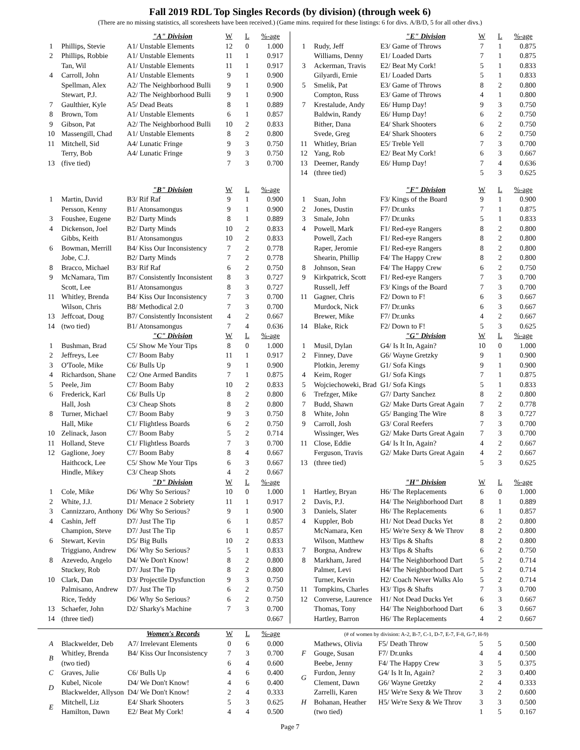Fall 2019 RDL Top Singles Records (by division) (through week 6)
(There are no missing statistics, all scoresheets have been received.) (Game mins. required for these listings: 6 for divs. A/B/D, 5 for all other divs.)
| | | "A" Division | W | L | %-age |
| --- | --- | --- | --- | --- | --- |
| 1 | Phillips, Stevie | A1/ Unstable Elements | 12 | 0 | 1.000 |
| 2 | Phillips, Robbie | A1/ Unstable Elements | 11 | 1 | 0.917 |
| | Tan, Wil | A1/ Unstable Elements | 11 | 1 | 0.917 |
| 4 | Carroll, John | A1/ Unstable Elements | 9 | 1 | 0.900 |
| | Spellman, Alex | A2/ The Neighborhood Bulli | 9 | 1 | 0.900 |
| | Stewart, P.J. | A2/ The Neighborhood Bulli | 9 | 1 | 0.900 |
| 7 | Gaulthier, Kyle | A5/ Dead Beats | 8 | 1 | 0.889 |
| 8 | Brown, Tom | A1/ Unstable Elements | 6 | 1 | 0.857 |
| 9 | Gibson, Pat | A2/ The Neighborhood Bulli | 10 | 2 | 0.833 |
| 10 | Massengill, Chad | A1/ Unstable Elements | 8 | 2 | 0.800 |
| 11 | Mitchell, Sid | A4/ Lunatic Fringe | 9 | 3 | 0.750 |
| | Terry, Bob | A4/ Lunatic Fringe | 9 | 3 | 0.750 |
| 13 | (five tied) | | 7 | 3 | 0.700 |
| | | "B" Division | W | L | %-age |
| 1 | Martin, David | B3/ Rif Raf | 9 | 1 | 0.900 |
| | Persson, Kenny | B1/ Atonsamongus | 9 | 1 | 0.900 |
| 3 | Foushee, Eugene | B2/ Darty Minds | 8 | 1 | 0.889 |
| 4 | Dickenson, Joel | B2/ Darty Minds | 10 | 2 | 0.833 |
| | Gibbs, Keith | B1/ Atonsamongus | 10 | 2 | 0.833 |
| 6 | Bowman, Merrill | B4/ Kiss Our Inconsistency | 7 | 2 | 0.778 |
| | Jobe, C.J. | B2/ Darty Minds | 7 | 2 | 0.778 |
| 8 | Bracco, Michael | B3/ Rif Raf | 6 | 2 | 0.750 |
| 9 | McNamara, Tim | B7/ Consistently Inconsistent | 8 | 3 | 0.727 |
| | Scott, Lee | B1/ Atonsamongus | 8 | 3 | 0.727 |
| 11 | Whitley, Brenda | B4/ Kiss Our Inconsistency | 7 | 3 | 0.700 |
| | Wilson, Chris | B8/ Methodical 2.0 | 7 | 3 | 0.700 |
| 13 | Jeffcoat, Doug | B7/ Consistently Inconsistent | 4 | 2 | 0.667 |
| 14 | (two tied) | B1/ Atonsamongus | 7 | 4 | 0.636 |
| | | "C" Division | W | L | %-age |
| 1 | Bushman, Brad | C5/ Show Me Your Tips | 8 | 0 | 1.000 |
| 2 | Jeffreys, Lee | C7/ Boom Baby | 11 | 1 | 0.917 |
| 3 | O'Toole, Mike | C6/ Bulls Up | 9 | 1 | 0.900 |
| 4 | Richardson, Shane | C2/ One Armed Bandits | 7 | 1 | 0.875 |
| 5 | Peele, Jim | C7/ Boom Baby | 10 | 2 | 0.833 |
| 6 | Frederick, Karl | C6/ Bulls Up | 8 | 2 | 0.800 |
| | Hall, Josh | C3/ Cheap Shots | 8 | 2 | 0.800 |
| 8 | Turner, Michael | C7/ Boom Baby | 9 | 3 | 0.750 |
| | Hall, Mike | C1/ Flightless Boards | 6 | 2 | 0.750 |
| 10 | Zelinack, Jason | C7/ Boom Baby | 5 | 2 | 0.714 |
| 11 | Holland, Steve | C1/ Flightless Boards | 7 | 3 | 0.700 |
| 12 | Gaglione, Joey | C7/ Boom Baby | 8 | 4 | 0.667 |
| | Haithcock, Lee | C5/ Show Me Your Tips | 6 | 3 | 0.667 |
| | Hindle, Mikey | C3/ Cheap Shots | 4 | 2 | 0.667 |
| | | "D" Division | W | L | %-age |
| 1 | Cole, Mike | D6/ Why So Serious? | 10 | 0 | 1.000 |
| 2 | White, J.J. | D1/ Menace 2 Sobriety | 11 | 1 | 0.917 |
| 3 | Cannizzaro, Anthony | D6/ Why So Serious? | 9 | 1 | 0.900 |
| 4 | Cashin, Jeff | D7/ Just The Tip | 6 | 1 | 0.857 |
| | Champion, Steve | D7/ Just The Tip | 6 | 1 | 0.857 |
| 6 | Stewart, Kevin | D5/ Big Bulls | 10 | 2 | 0.833 |
| | Triggiano, Andrew | D6/ Why So Serious? | 5 | 1 | 0.833 |
| 8 | Azevedo, Angelo | D4/ We Don't Know! | 8 | 2 | 0.800 |
| | Stuckey, Rob | D7/ Just The Tip | 8 | 2 | 0.800 |
| 10 | Clark, Dan | D3/ Projectile Dysfunction | 9 | 3 | 0.750 |
| | Palmisano, Andrew | D7/ Just The Tip | 6 | 2 | 0.750 |
| | Rice, Teddy | D6/ Why So Serious? | 6 | 2 | 0.750 |
| 13 | Schaefer, John | D2/ Sharky's Machine | 7 | 3 | 0.700 |
| 14 | (three tied) | | | | 0.667 |
| | | "E" Division | W | L | %-age |
| --- | --- | --- | --- | --- | --- |
| 1 | Rudy, Jeff | E3/ Game of Throws | 7 | 1 | 0.875 |
| | Williams, Denny | E1/ Loaded Darts | 7 | 1 | 0.875 |
| 3 | Ackerman, Travis | E2/ Beat My Cork! | 5 | 1 | 0.833 |
| | Gilyardi, Ernie | E1/ Loaded Darts | 5 | 1 | 0.833 |
| 5 | Smelik, Pat | E3/ Game of Throws | 8 | 2 | 0.800 |
| | Compton, Russ | E3/ Game of Throws | 4 | 1 | 0.800 |
| 7 | Krestalude, Andy | E6/ Hump Day! | 9 | 3 | 0.750 |
| | Baldwin, Randy | E6/ Hump Day! | 6 | 2 | 0.750 |
| | Bither, Dana | E4/ Shark Shooters | 6 | 2 | 0.750 |
| | Svede, Greg | E4/ Shark Shooters | 6 | 2 | 0.750 |
| 11 | Whitley, Brian | E5/ Treble Yell | 7 | 3 | 0.700 |
| 12 | Yang, Rob | E2/ Beat My Cork! | 6 | 3 | 0.667 |
| 13 | Deemer, Randy | E6/ Hump Day! | 7 | 4 | 0.636 |
| 14 | (three tied) | | 5 | 3 | 0.625 |
| | | "F" Division | W | L | %-age |
| 1 | Suan, John | F3/ Kings of the Board | 9 | 1 | 0.900 |
| 2 | Jones, Dustin | F7/ Dr.unks | 7 | 1 | 0.875 |
| 3 | Smale, John | F7/ Dr.unks | 5 | 1 | 0.833 |
| 4 | Powell, Mark | F1/ Red-eye Rangers | 8 | 2 | 0.800 |
| | Powell, Zach | F1/ Red-eye Rangers | 8 | 2 | 0.800 |
| | Raper, Jeromie | F1/ Red-eye Rangers | 8 | 2 | 0.800 |
| | Shearin, Phillip | F4/ The Happy Crew | 8 | 2 | 0.800 |
| 8 | Johnson, Sean | F4/ The Happy Crew | 6 | 2 | 0.750 |
| 9 | Kirkpatrick, Scott | F1/ Red-eye Rangers | 7 | 3 | 0.700 |
| | Russell, Jeff | F3/ Kings of the Board | 7 | 3 | 0.700 |
| 11 | Gagner, Chris | F2/ Down to F! | 6 | 3 | 0.667 |
| | Murdock, Nick | F7/ Dr.unks | 6 | 3 | 0.667 |
| | Brewer, Mike | F7/ Dr.unks | 4 | 2 | 0.667 |
| 14 | Blake, Rick | F2/ Down to F! | 5 | 3 | 0.625 |
| | | "G" Division | W | L | %-age |
| 1 | Musil, Dylan | G4/ Is It In, Again? | 10 | 0 | 1.000 |
| 2 | Finney, Dave | G6/ Wayne Gretzky | 9 | 1 | 0.900 |
| | Plotkin, Jeremy | G1/ Sofa Kings | 9 | 1 | 0.900 |
| 4 | Keim, Roger | G1/ Sofa Kings | 7 | 1 | 0.875 |
| 5 | Wojciechoweki, Brad | G1/ Sofa Kings | 5 | 1 | 0.833 |
| 6 | Trefzger, Mike | G7/ Darty Sanchez | 8 | 2 | 0.800 |
| 7 | Budd, Shawn | G2/ Make Darts Great Again | 7 | 2 | 0.778 |
| 8 | White, John | G5/ Banging The Wire | 8 | 3 | 0.727 |
| 9 | Carroll, Josh | G3/ Coral Reefers | 7 | 3 | 0.700 |
| | Wissinger, Wes | G2/ Make Darts Great Again | 7 | 3 | 0.700 |
| 11 | Close, Eddie | G4/ Is It In, Again? | 4 | 2 | 0.667 |
| | Ferguson, Travis | G2/ Make Darts Great Again | 4 | 2 | 0.667 |
| 13 | (three tied) | | 5 | 3 | 0.625 |
| | | "H" Division | W | L | %-age |
| 1 | Hartley, Bryan | H6/ The Replacements | 6 | 0 | 1.000 |
| 2 | Davis, P.J. | H4/ The Neighborhood Dart | 8 | 1 | 0.889 |
| 3 | Daniels, Slater | H6/ The Replacements | 6 | 1 | 0.857 |
| 4 | Kuppler, Bob | H1/ Not Dead Ducks Yet | 8 | 2 | 0.800 |
| | McNamara, Ken | H5/ We're Sexy & We Throv | 8 | 2 | 0.800 |
| | Wilson, Matthew | H3/ Tips & Shafts | 8 | 2 | 0.800 |
| 7 | Borgna, Andrew | H3/ Tips & Shafts | 6 | 2 | 0.750 |
| 8 | Markham, Jared | H4/ The Neighborhood Dart | 5 | 2 | 0.714 |
| | Palmer, Levi | H4/ The Neighborhood Dart | 5 | 2 | 0.714 |
| | Turner, Kevin | H2/ Coach Never Walks Alo | 5 | 2 | 0.714 |
| 11 | Tompkins, Charles | H3/ Tips & Shafts | 7 | 3 | 0.700 |
| 12 | Converse, Laurence | H1/ Not Dead Ducks Yet | 6 | 3 | 0.667 |
| | Thomas, Tony | H4/ The Neighborhood Dart | 6 | 3 | 0.667 |
| | Hartley, Barron | H6/ The Replacements | 4 | 2 | 0.667 |
| | | Women's Records | W | L | %-age |
| --- | --- | --- | --- | --- | --- |
| A | Blackwelder, Deb | A7/ Irrelevant Elements | 0 | 6 | 0.000 |
| B | Whitley, Brenda | B4/ Kiss Our Inconsistency | 7 | 3 | 0.700 |
| | (two tied) | | 6 | 4 | 0.600 |
| C | Graves, Julie | C6/ Bulls Up | 4 | 6 | 0.400 |
| D | Kubel, Nicole | D4/ We Don't Know! | 4 | 6 | 0.400 |
| | Blackwelder, Allyson | D4/ We Don't Know! | 2 | 4 | 0.333 |
| E | Mitchell, Liz | E4/ Shark Shooters | 5 | 3 | 0.625 |
| | Hamilton, Dawn | E2/ Beat My Cork! | 4 | 4 | 0.500 |
| (# of women by division: A-2, B-7, C-1, D-7, E-7, F-8, G-7, H-9) | | | | | |
| --- | --- | --- | --- | --- | --- |
| F | Mathews, Olivia | F5/ Death Throw | 5 | 5 | 0.500 |
| | Gouge, Susan | F7/ Dr.unks | 4 | 4 | 0.500 |
| | Beebe, Jenny | F4/ The Happy Crew | 3 | 5 | 0.375 |
| G | Furdon, Jenny | G4/ Is It In, Again? | 2 | 3 | 0.400 |
| | Clement, Dawn | G6/ Wayne Gretzky | 2 | 4 | 0.333 |
| H | Zarrelli, Karen | H5/ We're Sexy & We Throv | 3 | 2 | 0.600 |
| | Bohanan, Heather | H5/ We're Sexy & We Throv | 3 | 3 | 0.500 |
| | (two tied) | | 1 | 5 | 0.167 |
Page 7